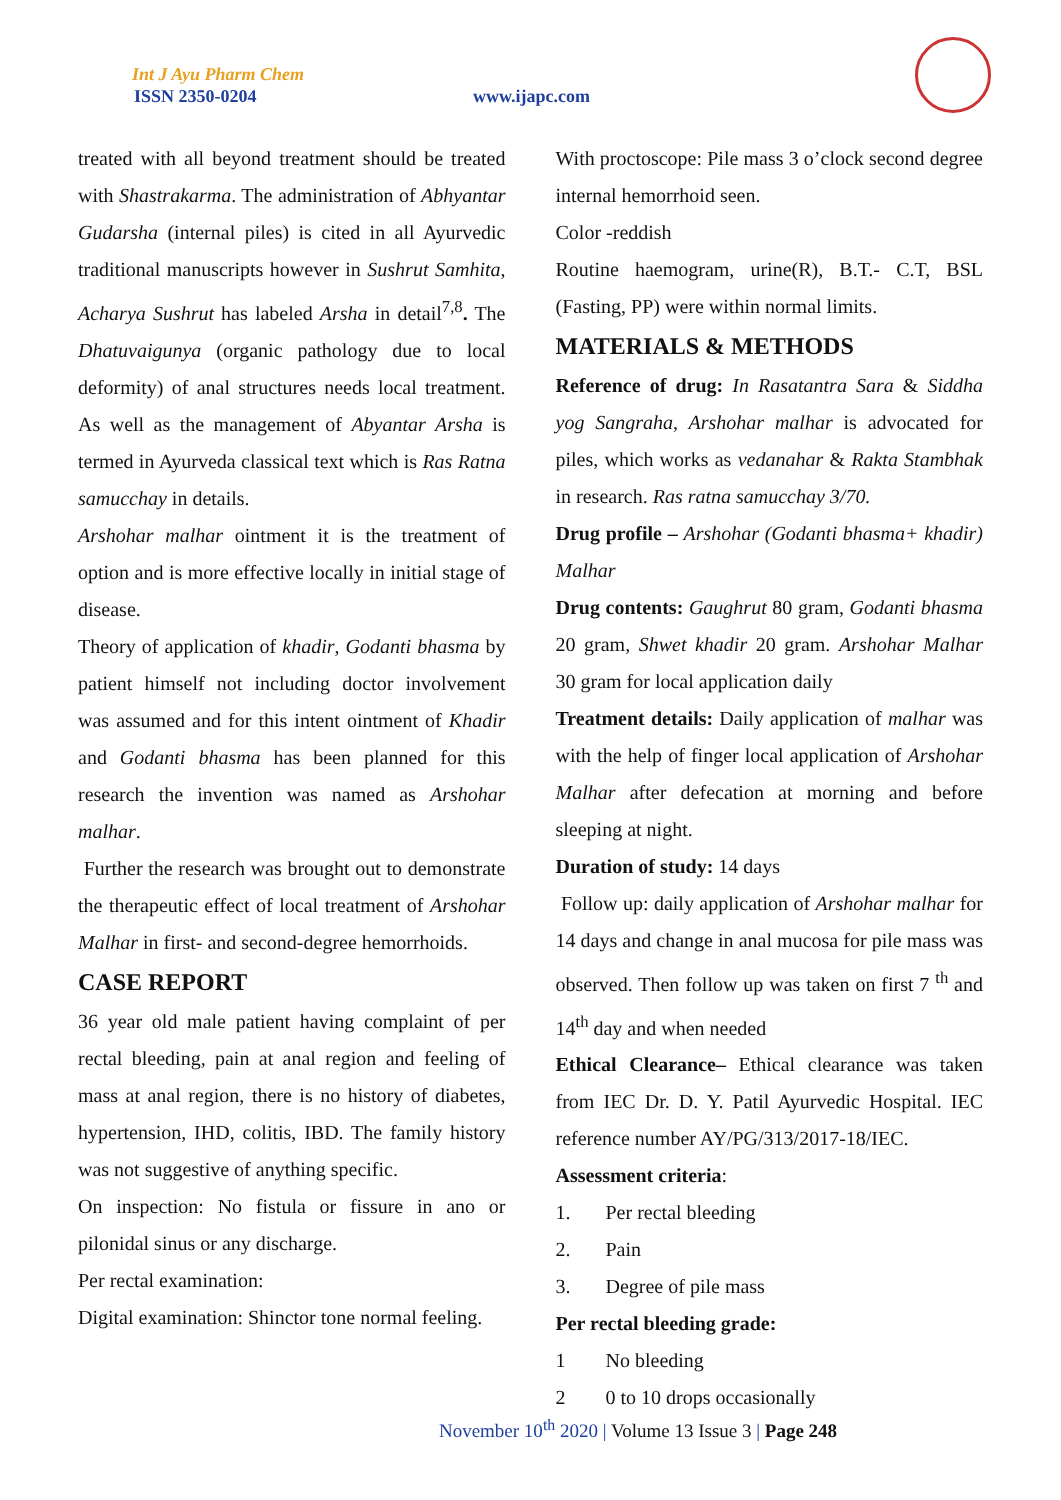Int J Ayu Pharm Chem
ISSN 2350-0204 www.ijapc.com
treated with all beyond treatment should be treated with Shastrakarma. The administration of Abhyantar Gudarsha (internal piles) is cited in all Ayurvedic traditional manuscripts however in Sushrut Samhita, Acharya Sushrut has labeled Arsha in detail<sup>7,8</sup>. The Dhatuvaigunya (organic pathology due to local deformity) of anal structures needs local treatment. As well as the management of Abyantar Arsha is termed in Ayurveda classical text which is Ras Ratna samucchay in details.
Arshohar malhar ointment it is the treatment of option and is more effective locally in initial stage of disease.
Theory of application of khadir, Godanti bhasma by patient himself not including doctor involvement was assumed and for this intent ointment of Khadir and Godanti bhasma has been planned for this research the invention was named as Arshohar malhar.
Further the research was brought out to demonstrate the therapeutic effect of local treatment of Arshohar Malhar in first- and second-degree hemorrhoids.
CASE REPORT
36 year old male patient having complaint of per rectal bleeding, pain at anal region and feeling of mass at anal region, there is no history of diabetes, hypertension, IHD, colitis, IBD. The family history was not suggestive of anything specific.
On inspection: No fistula or fissure in ano or pilonidal sinus or any discharge.
Per rectal examination:
Digital examination: Shinctor tone normal feeling.
With proctoscope: Pile mass 3 o’clock second degree internal hemorrhoid seen.
Color -reddish
Routine haemogram, urine(R), B.T.- C.T, BSL (Fasting, PP) were within normal limits.
MATERIALS & METHODS
Reference of drug: In Rasatantra Sara & Siddha yog Sangraha, Arshohar malhar is advocated for piles, which works as vedanahar & Rakta Stambhak in research. Ras ratna samucchay 3/70.
Drug profile – Arshohar (Godanti bhasma+ khadir) Malhar
Drug contents: Gaughrut 80 gram, Godanti bhasma 20 gram, Shwet khadir 20 gram. Arshohar Malhar 30 gram for local application daily
Treatment details: Daily application of malhar was with the help of finger local application of Arshohar Malhar after defecation at morning and before sleeping at night.
Duration of study: 14 days
Follow up: daily application of Arshohar malhar for 14 days and change in anal mucosa for pile mass was observed. Then follow up was taken on first 7 <sup>th</sup> and 14<sup>th</sup> day and when needed
Ethical Clearance– Ethical clearance was taken from IEC Dr. D. Y. Patil Ayurvedic Hospital. IEC reference number AY/PG/313/2017-18/IEC.
Assessment criteria:
1. Per rectal bleeding
2. Pain
3. Degree of pile mass
Per rectal bleeding grade:
1 No bleeding
2 0 to 10 drops occasionally
November 10<sup>th</sup> 2020 | Volume 13 Issue 3 | Page 248